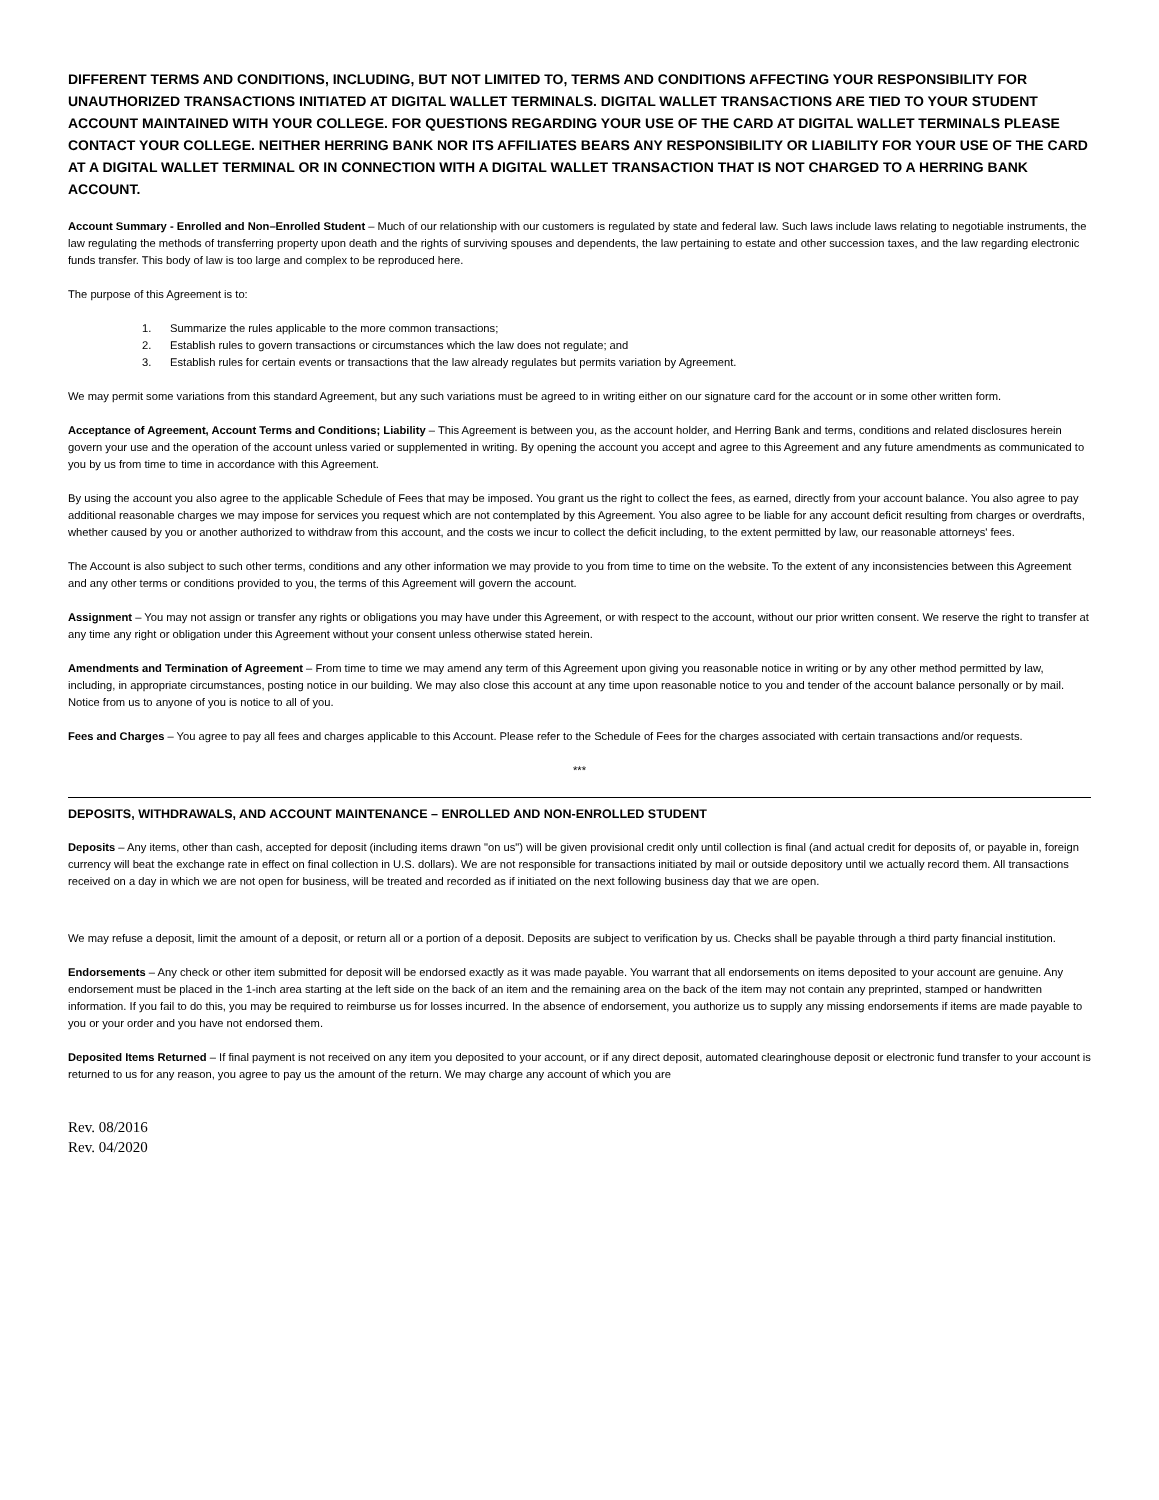DIFFERENT TERMS AND CONDITIONS, INCLUDING, BUT NOT LIMITED TO, TERMS AND CONDITIONS AFFECTING YOUR RESPONSIBILITY FOR UNAUTHORIZED TRANSACTIONS INITIATED AT DIGITAL WALLET TERMINALS. DIGITAL WALLET TRANSACTIONS ARE TIED TO YOUR STUDENT ACCOUNT MAINTAINED WITH YOUR COLLEGE. FOR QUESTIONS REGARDING YOUR USE OF THE CARD AT DIGITAL WALLET TERMINALS PLEASE CONTACT YOUR COLLEGE. NEITHER HERRING BANK NOR ITS AFFILIATES BEARS ANY RESPONSIBILITY OR LIABILITY FOR YOUR USE OF THE CARD AT A DIGITAL WALLET TERMINAL OR IN CONNECTION WITH A DIGITAL WALLET TRANSACTION THAT IS NOT CHARGED TO A HERRING BANK ACCOUNT.
Account Summary - Enrolled and Non–Enrolled Student – Much of our relationship with our customers is regulated by state and federal law. Such laws include laws relating to negotiable instruments, the law regulating the methods of transferring property upon death and the rights of surviving spouses and dependents, the law pertaining to estate and other succession taxes, and the law regarding electronic funds transfer. This body of law is too large and complex to be reproduced here.
The purpose of this Agreement is to:
1. Summarize the rules applicable to the more common transactions;
2. Establish rules to govern transactions or circumstances which the law does not regulate; and
3. Establish rules for certain events or transactions that the law already regulates but permits variation by Agreement.
We may permit some variations from this standard Agreement, but any such variations must be agreed to in writing either on our signature card for the account or in some other written form.
Acceptance of Agreement, Account Terms and Conditions; Liability – This Agreement is between you, as the account holder, and Herring Bank and terms, conditions and related disclosures herein govern your use and the operation of the account unless varied or supplemented in writing. By opening the account you accept and agree to this Agreement and any future amendments as communicated to you by us from time to time in accordance with this Agreement.
By using the account you also agree to the applicable Schedule of Fees that may be imposed. You grant us the right to collect the fees, as earned, directly from your account balance. You also agree to pay additional reasonable charges we may impose for services you request which are not contemplated by this Agreement. You also agree to be liable for any account deficit resulting from charges or overdrafts, whether caused by you or another authorized to withdraw from this account, and the costs we incur to collect the deficit including, to the extent permitted by law, our reasonable attorneys' fees.
The Account is also subject to such other terms, conditions and any other information we may provide to you from time to time on the website. To the extent of any inconsistencies between this Agreement and any other terms or conditions provided to you, the terms of this Agreement will govern the account.
Assignment – You may not assign or transfer any rights or obligations you may have under this Agreement, or with respect to the account, without our prior written consent. We reserve the right to transfer at any time any right or obligation under this Agreement without your consent unless otherwise stated herein.
Amendments and Termination of Agreement – From time to time we may amend any term of this Agreement upon giving you reasonable notice in writing or by any other method permitted by law, including, in appropriate circumstances, posting notice in our building. We may also close this account at any time upon reasonable notice to you and tender of the account balance personally or by mail. Notice from us to anyone of you is notice to all of you.
Fees and Charges – You agree to pay all fees and charges applicable to this Account. Please refer to the Schedule of Fees for the charges associated with certain transactions and/or requests.
***
DEPOSITS, WITHDRAWALS, AND ACCOUNT MAINTENANCE – ENROLLED AND NON-ENROLLED STUDENT
Deposits – Any items, other than cash, accepted for deposit (including items drawn "on us") will be given provisional credit only until collection is final (and actual credit for deposits of, or payable in, foreign currency will beat the exchange rate in effect on final collection in U.S. dollars). We are not responsible for transactions initiated by mail or outside depository until we actually record them. All transactions received on a day in which we are not open for business, will be treated and recorded as if initiated on the next following business day that we are open.
We may refuse a deposit, limit the amount of a deposit, or return all or a portion of a deposit. Deposits are subject to verification by us. Checks shall be payable through a third party financial institution.
Endorsements – Any check or other item submitted for deposit will be endorsed exactly as it was made payable. You warrant that all endorsements on items deposited to your account are genuine. Any endorsement must be placed in the 1-inch area starting at the left side on the back of an item and the remaining area on the back of the item may not contain any preprinted, stamped or handwritten information. If you fail to do this, you may be required to reimburse us for losses incurred. In the absence of endorsement, you authorize us to supply any missing endorsements if items are made payable to you or your order and you have not endorsed them.
Deposited Items Returned – If final payment is not received on any item you deposited to your account, or if any direct deposit, automated clearinghouse deposit or electronic fund transfer to your account is returned to us for any reason, you agree to pay us the amount of the return. We may charge any account of which you are
Rev. 08/2016
Rev. 04/2020